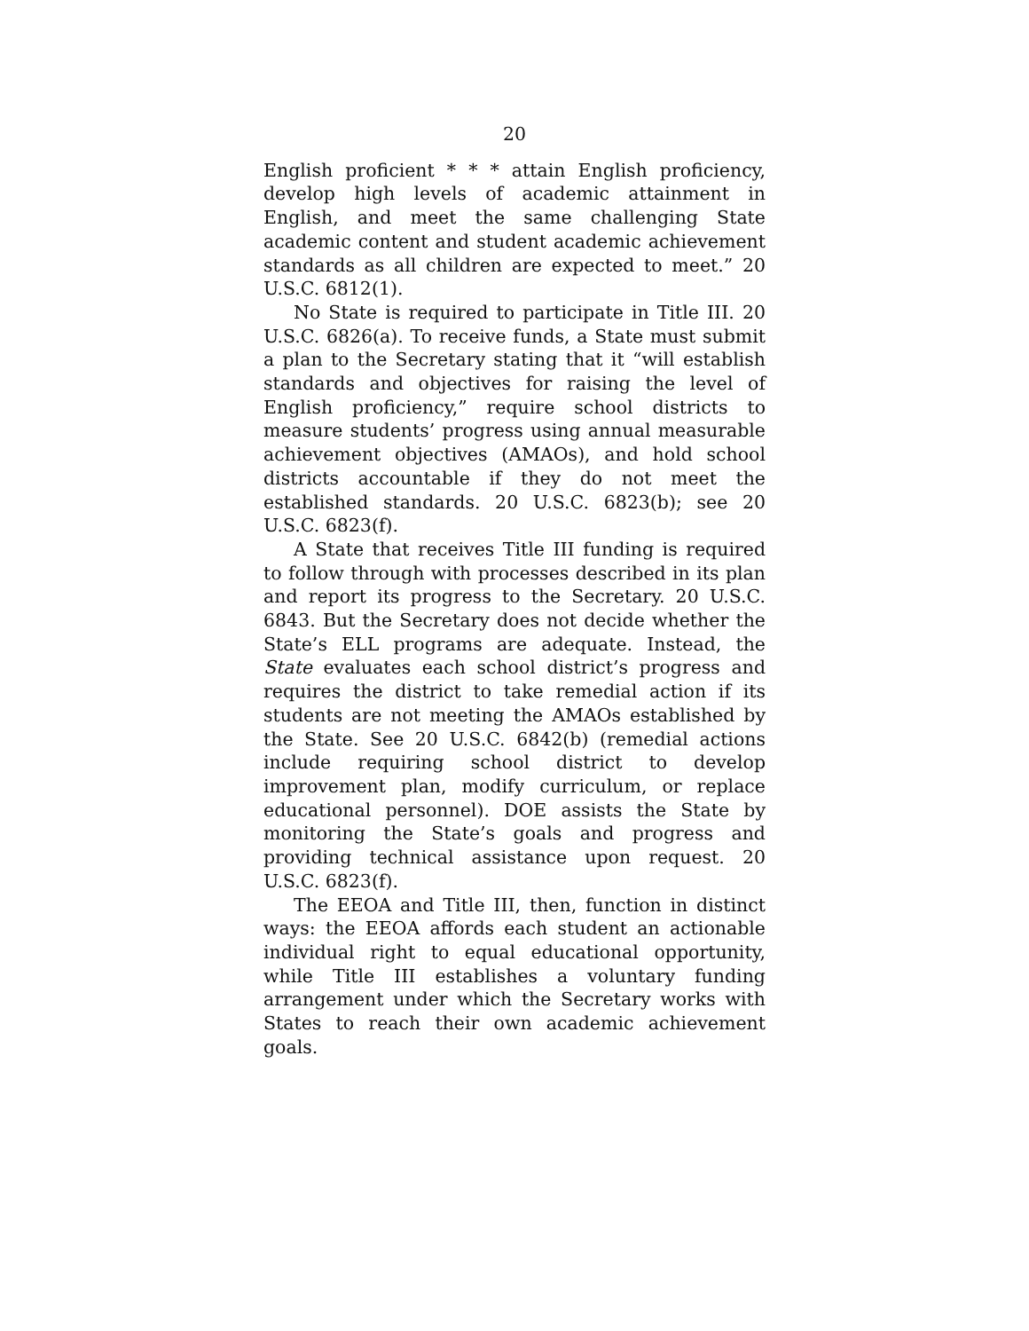20
English proficient * * * attain English proficiency, develop high levels of academic attainment in English, and meet the same challenging State academic content and student academic achievement standards as all children are expected to meet.” 20 U.S.C. 6812(1).
No State is required to participate in Title III. 20 U.S.C. 6826(a). To receive funds, a State must submit a plan to the Secretary stating that it “will establish standards and objectives for raising the level of English proficiency,” require school districts to measure students’ progress using annual measurable achievement objectives (AMAOs), and hold school districts accountable if they do not meet the established standards. 20 U.S.C. 6823(b); see 20 U.S.C. 6823(f).
A State that receives Title III funding is required to follow through with processes described in its plan and report its progress to the Secretary. 20 U.S.C. 6843. But the Secretary does not decide whether the State’s ELL programs are adequate. Instead, the State evaluates each school district’s progress and requires the district to take remedial action if its students are not meeting the AMAOs established by the State. See 20 U.S.C. 6842(b) (remedial actions include requiring school district to develop improvement plan, modify curriculum, or replace educational personnel). DOE assists the State by monitoring the State’s goals and progress and providing technical assistance upon request. 20 U.S.C. 6823(f).
The EEOA and Title III, then, function in distinct ways: the EEOA affords each student an actionable individual right to equal educational opportunity, while Title III establishes a voluntary funding arrangement under which the Secretary works with States to reach their own academic achievement goals.